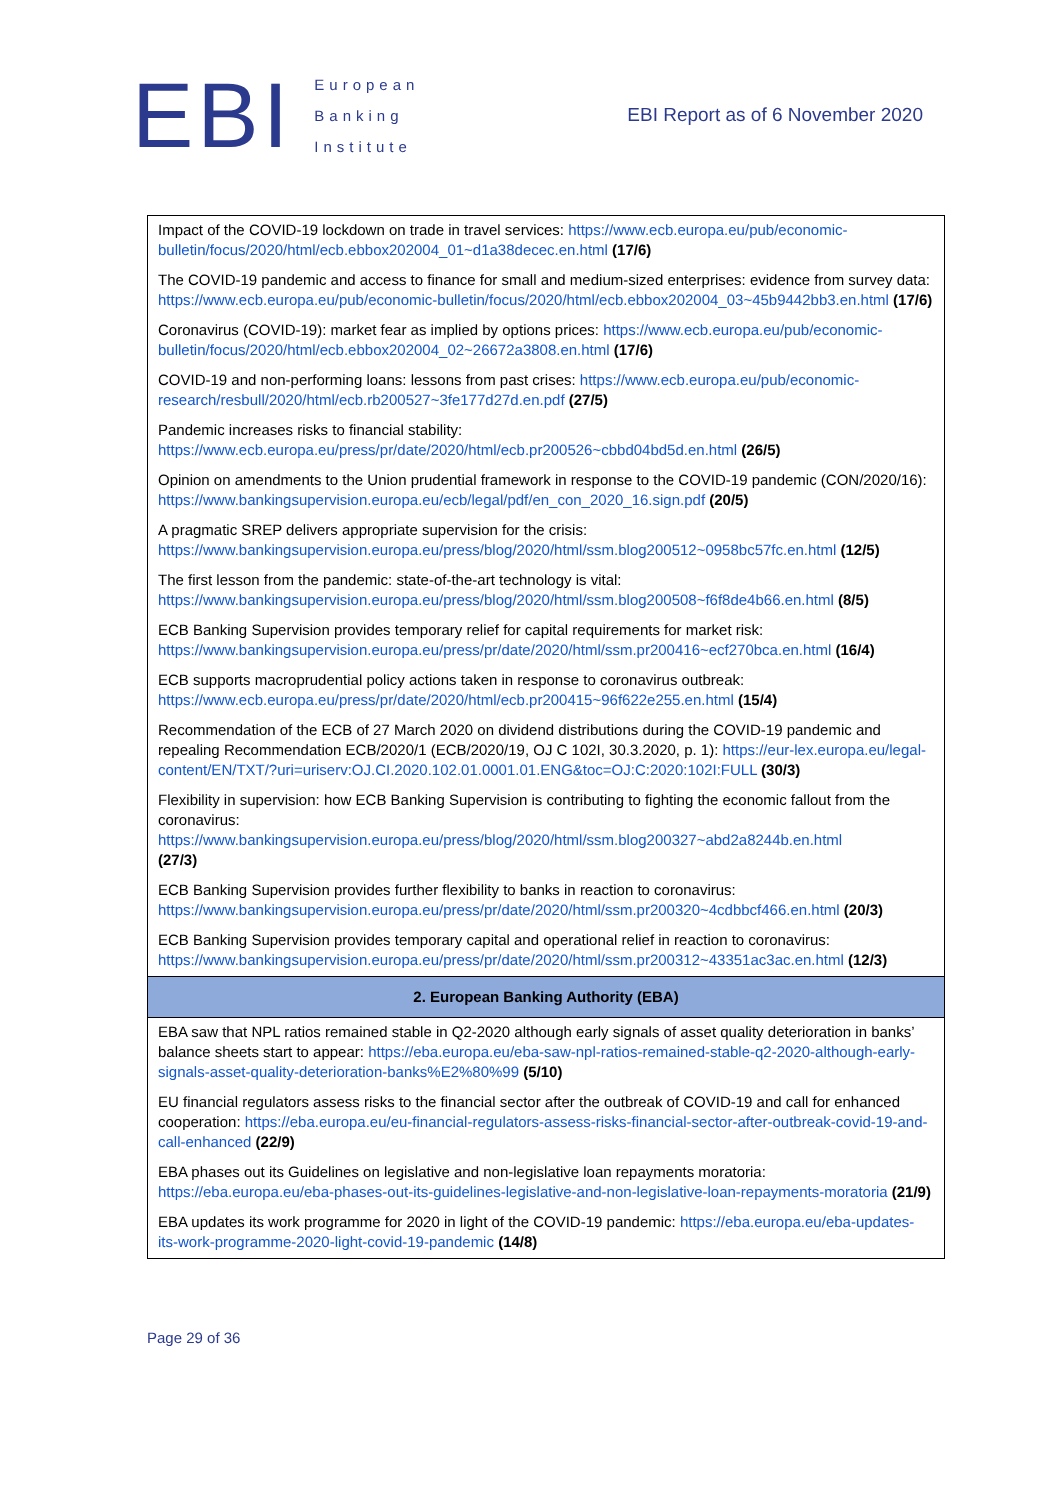EBI
European
Banking
Institute
EBI Report as of 6 November 2020
| Impact of the COVID-19 lockdown on trade in travel services: https://www.ecb.europa.eu/pub/economic-bulletin/focus/2020/html/ecb.ebbox202004_01~d1a38decec.en.html (17/6) |
| The COVID-19 pandemic and access to finance for small and medium-sized enterprises: evidence from survey data: https://www.ecb.europa.eu/pub/economic-bulletin/focus/2020/html/ecb.ebbox202004_03~45b9442bb3.en.html (17/6) |
| Coronavirus (COVID-19): market fear as implied by options prices: https://www.ecb.europa.eu/pub/economic-bulletin/focus/2020/html/ecb.ebbox202004_02~26672a3808.en.html (17/6) |
| COVID-19 and non-performing loans: lessons from past crises: https://www.ecb.europa.eu/pub/economic-research/resbull/2020/html/ecb.rb200527~3fe177d27d.en.pdf (27/5) |
| Pandemic increases risks to financial stability: https://www.ecb.europa.eu/press/pr/date/2020/html/ecb.pr200526~cbbd04bd5d.en.html (26/5) |
| Opinion on amendments to the Union prudential framework in response to the COVID-19 pandemic (CON/2020/16): https://www.bankingsupervision.europa.eu/ecb/legal/pdf/en_con_2020_16.sign.pdf (20/5) |
| A pragmatic SREP delivers appropriate supervision for the crisis: https://www.bankingsupervision.europa.eu/press/blog/2020/html/ssm.blog200512~0958bc57fc.en.html (12/5) |
| The first lesson from the pandemic: state-of-the-art technology is vital: https://www.bankingsupervision.europa.eu/press/blog/2020/html/ssm.blog200508~f6f8de4b66.en.html (8/5) |
| ECB Banking Supervision provides temporary relief for capital requirements for market risk: https://www.bankingsupervision.europa.eu/press/pr/date/2020/html/ssm.pr200416~ecf270bca.en.html (16/4) |
| ECB supports macroprudential policy actions taken in response to coronavirus outbreak: https://www.ecb.europa.eu/press/pr/date/2020/html/ecb.pr200415~96f622e255.en.html (15/4) |
| Recommendation of the ECB of 27 March 2020 on dividend distributions during the COVID-19 pandemic and repealing Recommendation ECB/2020/1 (ECB/2020/19, OJ C 102I, 30.3.2020, p. 1): https://eur-lex.europa.eu/legal-content/EN/TXT/?uri=uriserv:OJ.CI.2020.102.01.0001.01.ENG&toc=OJ:C:2020:102I:FULL (30/3) |
| Flexibility in supervision: how ECB Banking Supervision is contributing to fighting the economic fallout from the coronavirus: https://www.bankingsupervision.europa.eu/press/blog/2020/html/ssm.blog200327~abd2a8244b.en.html (27/3) |
| ECB Banking Supervision provides further flexibility to banks in reaction to coronavirus: https://www.bankingsupervision.europa.eu/press/pr/date/2020/html/ssm.pr200320~4cdbbcf466.en.html (20/3) |
| ECB Banking Supervision provides temporary capital and operational relief in reaction to coronavirus: https://www.bankingsupervision.europa.eu/press/pr/date/2020/html/ssm.pr200312~43351ac3ac.en.html (12/3) |
| 2. European Banking Authority (EBA) |
| EBA saw that NPL ratios remained stable in Q2-2020 although early signals of asset quality deterioration in banks’ balance sheets start to appear: https://eba.europa.eu/eba-saw-npl-ratios-remained-stable-q2-2020-although-early-signals-asset-quality-deterioration-banks%E2%80%99 (5/10) |
| EU financial regulators assess risks to the financial sector after the outbreak of COVID-19 and call for enhanced cooperation: https://eba.europa.eu/eu-financial-regulators-assess-risks-financial-sector-after-outbreak-covid-19-and-call-enhanced (22/9) |
| EBA phases out its Guidelines on legislative and non-legislative loan repayments moratoria: https://eba.europa.eu/eba-phases-out-its-guidelines-legislative-and-non-legislative-loan-repayments-moratoria (21/9) |
| EBA updates its work programme for 2020 in light of the COVID-19 pandemic: https://eba.europa.eu/eba-updates-its-work-programme-2020-light-covid-19-pandemic (14/8) |
Page 29 of 36